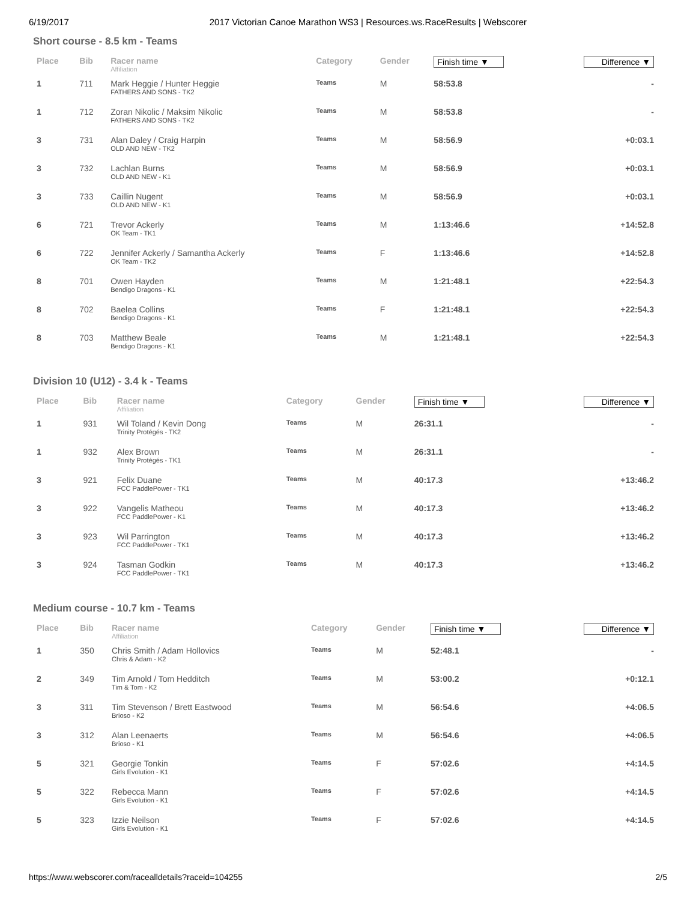6/19/2017 2017 Victorian Canoe Marathon WS3 | Resources.ws.RaceResults | Webscorer
Short course - 8.5 km - Teams
| Place | Bib | Racer name Affiliation | Category | Gender | Finish time ▼ | Difference ▼ |
| --- | --- | --- | --- | --- | --- | --- |
| 1 | 711 | Mark Heggie / Hunter Heggie FATHERS AND SONS - TK2 | Teams | M | 58:53.8 | - |
| 1 | 712 | Zoran Nikolic / Maksim Nikolic FATHERS AND SONS - TK2 | Teams | M | 58:53.8 | - |
| 3 | 731 | Alan Daley / Craig Harpin OLD AND NEW - TK2 | Teams | M | 58:56.9 | +0:03.1 |
| 3 | 732 | Lachlan Burns OLD AND NEW - K1 | Teams | M | 58:56.9 | +0:03.1 |
| 3 | 733 | Caillin Nugent OLD AND NEW - K1 | Teams | M | 58:56.9 | +0:03.1 |
| 6 | 721 | Trevor Ackerly OK Team - TK1 | Teams | M | 1:13:46.6 | +14:52.8 |
| 6 | 722 | Jennifer Ackerly / Samantha Ackerly OK Team - TK2 | Teams | F | 1:13:46.6 | +14:52.8 |
| 8 | 701 | Owen Hayden Bendigo Dragons - K1 | Teams | M | 1:21:48.1 | +22:54.3 |
| 8 | 702 | Baelea Collins Bendigo Dragons - K1 | Teams | F | 1:21:48.1 | +22:54.3 |
| 8 | 703 | Matthew Beale Bendigo Dragons - K1 | Teams | M | 1:21:48.1 | +22:54.3 |
Division 10 (U12) - 3.4 k - Teams
| Place | Bib | Racer name Affiliation | Category | Gender | Finish time ▼ | Difference ▼ |
| --- | --- | --- | --- | --- | --- | --- |
| 1 | 931 | Wil Toland / Kevin Dong Trinity Protégés - TK2 | Teams | M | 26:31.1 | - |
| 1 | 932 | Alex Brown Trinity Protégés - TK1 | Teams | M | 26:31.1 | - |
| 3 | 921 | Felix Duane FCC PaddlePower - TK1 | Teams | M | 40:17.3 | +13:46.2 |
| 3 | 922 | Vangelis Matheou FCC PaddlePower - K1 | Teams | M | 40:17.3 | +13:46.2 |
| 3 | 923 | Wil Parrington FCC PaddlePower - TK1 | Teams | M | 40:17.3 | +13:46.2 |
| 3 | 924 | Tasman Godkin FCC PaddlePower - TK1 | Teams | M | 40:17.3 | +13:46.2 |
Medium course - 10.7 km - Teams
| Place | Bib | Racer name Affiliation | Category | Gender | Finish time ▼ | Difference ▼ |
| --- | --- | --- | --- | --- | --- | --- |
| 1 | 350 | Chris Smith / Adam Hollovics Chris & Adam - K2 | Teams | M | 52:48.1 | - |
| 2 | 349 | Tim Arnold / Tom Hedditch Tim & Tom - K2 | Teams | M | 53:00.2 | +0:12.1 |
| 3 | 311 | Tim Stevenson / Brett Eastwood Brioso - K2 | Teams | M | 56:54.6 | +4:06.5 |
| 3 | 312 | Alan Leenaerts Brioso - K1 | Teams | M | 56:54.6 | +4:06.5 |
| 5 | 321 | Georgie Tonkin Girls Evolution - K1 | Teams | F | 57:02.6 | +4:14.5 |
| 5 | 322 | Rebecca Mann Girls Evolution - K1 | Teams | F | 57:02.6 | +4:14.5 |
| 5 | 323 | Izzie Neilson Girls Evolution - K1 | Teams | F | 57:02.6 | +4:14.5 |
https://www.webscorer.com/racealldetails?raceid=104255 2/5